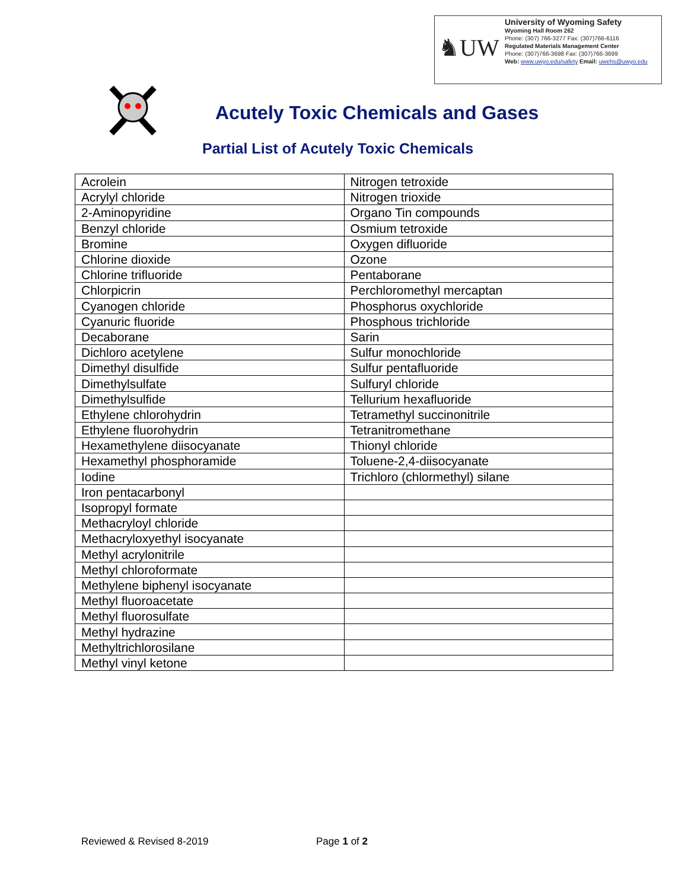♞UW
University of Wyoming Safety
Wyoming Hall Room 262
Phone: (307) 766-3277 Fax: (307)766-6116
Regulated Materials Management Center
Phone: (307)766-3698 Fax: (307)766-3699
Web: www.uwyo.edu/safety Email: uwehs@uwyo.edu
Acutely Toxic Chemicals and Gases
Partial List of Acutely Toxic Chemicals
| Acrolein | Nitrogen tetroxide |
| Acrylyl chloride | Nitrogen trioxide |
| 2-Aminopyridine | Organo Tin compounds |
| Benzyl chloride | Osmium tetroxide |
| Bromine | Oxygen difluoride |
| Chlorine dioxide | Ozone |
| Chlorine trifluoride | Pentaborane |
| Chlorpicrin | Perchloromethyl mercaptan |
| Cyanogen chloride | Phosphorus oxychloride |
| Cyanuric fluoride | Phosphous trichloride |
| Decaborane | Sarin |
| Dichloro acetylene | Sulfur monochloride |
| Dimethyl disulfide | Sulfur pentafluoride |
| Dimethylsulfate | Sulfuryl chloride |
| Dimethylsulfide | Tellurium hexafluoride |
| Ethylene chlorohydrin | Tetramethyl succinonitrile |
| Ethylene fluorohydrin | Tetranitromethane |
| Hexamethylene diisocyanate | Thionyl chloride |
| Hexamethyl phosphoramide | Toluene-2,4-diisocyanate |
| Iodine | Trichloro (chlormethyl) silane |
| Iron pentacarbonyl | |
| Isopropyl formate | |
| Methacryloyl chloride | |
| Methacryloxyethyl isocyanate | |
| Methyl acrylonitrile | |
| Methyl chloroformate | |
| Methylene biphenyl isocyanate | |
| Methyl fluoroacetate | |
| Methyl fluorosulfate | |
| Methyl hydrazine | |
| Methyltrichlorosilane | |
| Methyl vinyl ketone | |
Reviewed & Revised 8-2019 Page 1 of 2